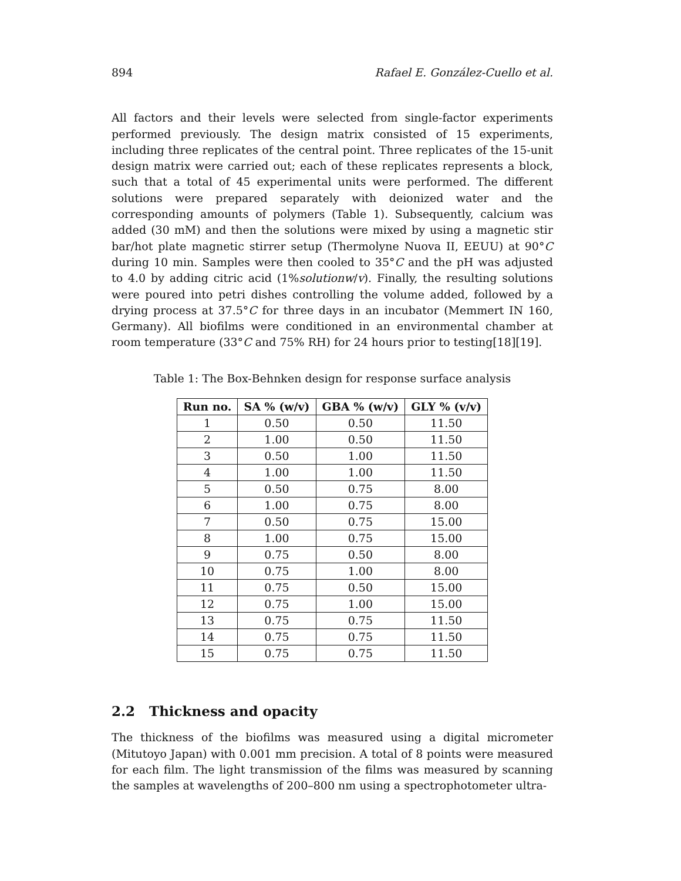894 Rafael E. González-Cuello et al.
All factors and their levels were selected from single-factor experiments performed previously. The design matrix consisted of 15 experiments, including three replicates of the central point. Three replicates of the 15-unit design matrix were carried out; each of these replicates represents a block, such that a total of 45 experimental units were performed. The different solutions were prepared separately with deionized water and the corresponding amounts of polymers (Table 1). Subsequently, calcium was added (30 mM) and then the solutions were mixed by using a magnetic stir bar/hot plate magnetic stirrer setup (Thermolyne Nuova II, EEUU) at 90°C during 10 min. Samples were then cooled to 35°C and the pH was adjusted to 4.0 by adding citric acid (1%solutionw/v). Finally, the resulting solutions were poured into petri dishes controlling the volume added, followed by a drying process at 37.5°C for three days in an incubator (Memmert IN 160, Germany). All biofilms were conditioned in an environmental chamber at room temperature (33°C and 75% RH) for 24 hours prior to testing[18][19].
Table 1: The Box-Behnken design for response surface analysis
| Run no. | SA % (w/v) | GBA % (w/v) | GLY % (v/v) |
| --- | --- | --- | --- |
| 1 | 0.50 | 0.50 | 11.50 |
| 2 | 1.00 | 0.50 | 11.50 |
| 3 | 0.50 | 1.00 | 11.50 |
| 4 | 1.00 | 1.00 | 11.50 |
| 5 | 0.50 | 0.75 | 8.00 |
| 6 | 1.00 | 0.75 | 8.00 |
| 7 | 0.50 | 0.75 | 15.00 |
| 8 | 1.00 | 0.75 | 15.00 |
| 9 | 0.75 | 0.50 | 8.00 |
| 10 | 0.75 | 1.00 | 8.00 |
| 11 | 0.75 | 0.50 | 15.00 |
| 12 | 0.75 | 1.00 | 15.00 |
| 13 | 0.75 | 0.75 | 11.50 |
| 14 | 0.75 | 0.75 | 11.50 |
| 15 | 0.75 | 0.75 | 11.50 |
2.2 Thickness and opacity
The thickness of the biofilms was measured using a digital micrometer (Mitutoyo Japan) with 0.001 mm precision. A total of 8 points were measured for each film. The light transmission of the films was measured by scanning the samples at wavelengths of 200–800 nm using a spectrophotometer ultra-